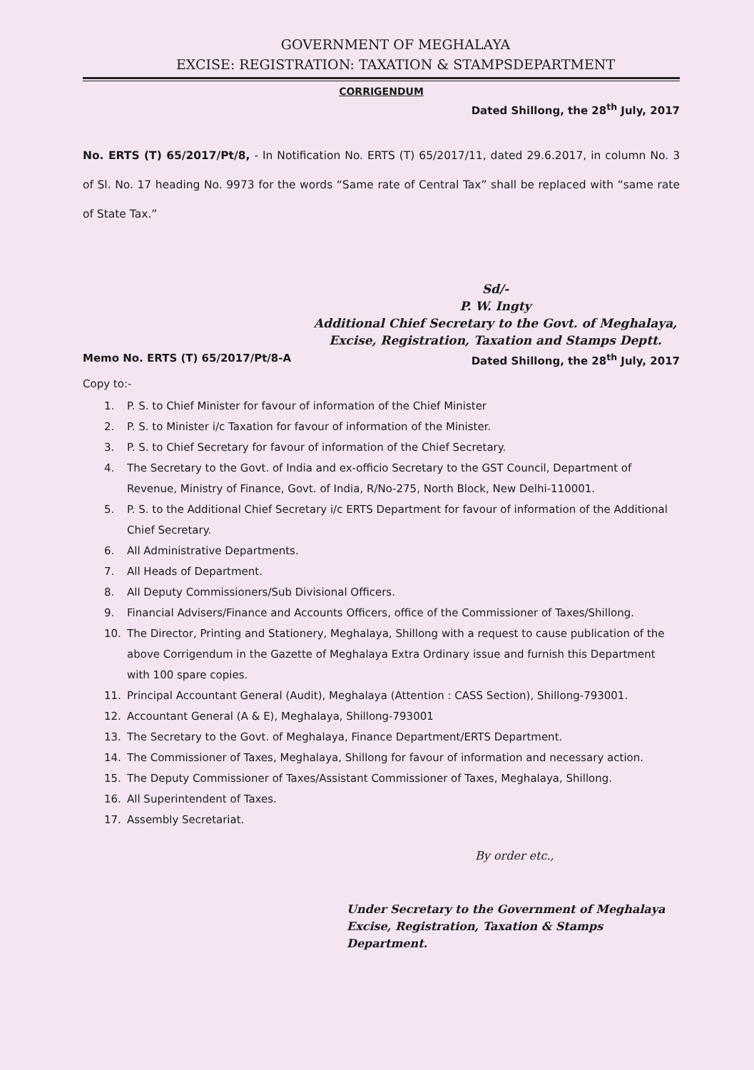GOVERNMENT OF MEGHALAYA
EXCISE: REGISTRATION: TAXATION & STAMPSDEPARTMENT
CORRIGENDUM
Dated Shillong, the 28<sup>th</sup> July, 2017
No. ERTS (T) 65/2017/Pt/8, - In Notification No. ERTS (T) 65/2017/11, dated 29.6.2017, in column No. 3 of Sl. No. 17 heading No. 9973 for the words “Same rate of Central Tax” shall be replaced with “same rate of State Tax.”
Sd/-
P. W. Ingty
Additional Chief Secretary to the Govt. of Meghalaya,
Excise, Registration, Taxation and Stamps Deptt.
Memo No. ERTS (T) 65/2017/Pt/8-A Dated Shillong, the 28<sup>th</sup> July, 2017
Copy to:-
1. P. S. to Chief Minister for favour of information of the Chief Minister
2. P. S. to Minister i/c Taxation for favour of information of the Minister.
3. P. S. to Chief Secretary for favour of information of the Chief Secretary.
4. The Secretary to the Govt. of India and ex-officio Secretary to the GST Council, Department of Revenue, Ministry of Finance, Govt. of India, R/No-275, North Block, New Delhi-110001.
5. P. S. to the Additional Chief Secretary i/c ERTS Department for favour of information of the Additional Chief Secretary.
6. All Administrative Departments.
7. All Heads of Department.
8. All Deputy Commissioners/Sub Divisional Officers.
9. Financial Advisers/Finance and Accounts Officers, office of the Commissioner of Taxes/Shillong.
10. The Director, Printing and Stationery, Meghalaya, Shillong with a request to cause publication of the above Corrigendum in the Gazette of Meghalaya Extra Ordinary issue and furnish this Department with 100 spare copies.
11. Principal Accountant General (Audit), Meghalaya (Attention : CASS Section), Shillong-793001.
12. Accountant General (A & E), Meghalaya, Shillong-793001
13. The Secretary to the Govt. of Meghalaya, Finance Department/ERTS Department.
14. The Commissioner of Taxes, Meghalaya, Shillong for favour of information and necessary action.
15. The Deputy Commissioner of Taxes/Assistant Commissioner of Taxes, Meghalaya, Shillong.
16. All Superintendent of Taxes.
17. Assembly Secretariat.
By order etc.,
Under Secretary to the Government of Meghalaya
Excise, Registration, Taxation & Stamps Department.